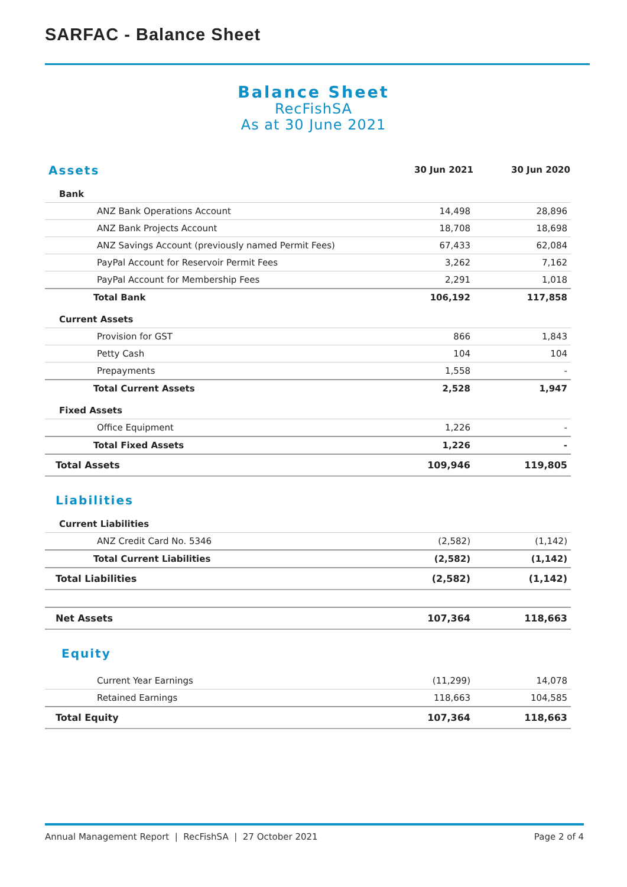SARFAC - Balance Sheet
Balance Sheet
RecFishSA
As at 30 June 2021
| Assets | 30 Jun 2021 | 30 Jun 2020 |
| Bank | | |
| ANZ Bank Operations Account | 14,498 | 28,896 |
| ANZ Bank Projects Account | 18,708 | 18,698 |
| ANZ Savings Account (previously named Permit Fees) | 67,433 | 62,084 |
| PayPal Account for Reservoir Permit Fees | 3,262 | 7,162 |
| PayPal Account for Membership Fees | 2,291 | 1,018 |
| Total Bank | 106,192 | 117,858 |
| Current Assets | | |
| Provision for GST | 866 | 1,843 |
| Petty Cash | 104 | 104 |
| Prepayments | 1,558 | - |
| Total Current Assets | 2,528 | 1,947 |
| Fixed Assets | | |
| Office Equipment | 1,226 | - |
| Total Fixed Assets | 1,226 | - |
| Total Assets | 109,946 | 119,805 |
| Liabilities | | |
| Current Liabilities | | |
| ANZ Credit Card No. 5346 | (2,582) | (1,142) |
| Total Current Liabilities | (2,582) | (1,142) |
| Total Liabilities | (2,582) | (1,142) |
| Net Assets | 107,364 | 118,663 |
| Equity | | |
| Current Year Earnings | (11,299) | 14,078 |
| Retained Earnings | 118,663 | 104,585 |
| Total Equity | 107,364 | 118,663 |
Annual Management Report | RecFishSA | 27 October 2021 Page 2 of 4